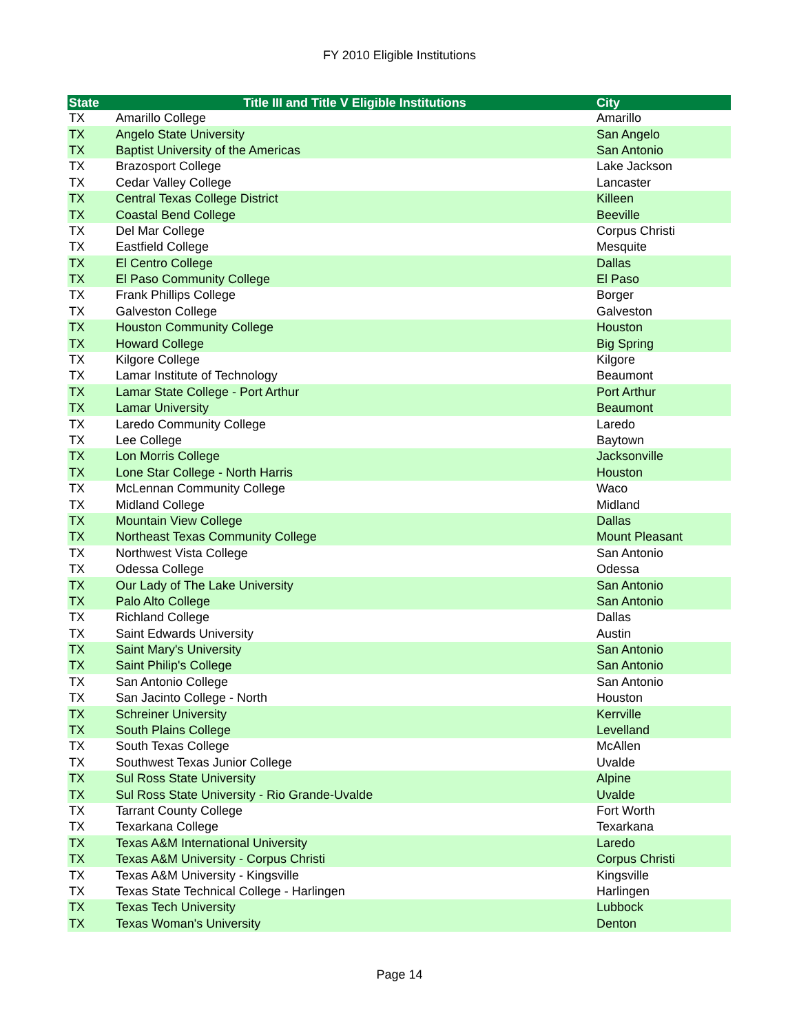FY 2010 Eligible Institutions
| State | Title III and Title V Eligible Institutions | City |
| --- | --- | --- |
| TX | Amarillo College | Amarillo |
| TX | Angelo State University | San Angelo |
| TX | Baptist University of the Americas | San Antonio |
| TX | Brazosport College | Lake Jackson |
| TX | Cedar Valley College | Lancaster |
| TX | Central Texas College District | Killeen |
| TX | Coastal Bend College | Beeville |
| TX | Del Mar College | Corpus Christi |
| TX | Eastfield College | Mesquite |
| TX | El Centro College | Dallas |
| TX | El Paso Community College | El Paso |
| TX | Frank Phillips College | Borger |
| TX | Galveston College | Galveston |
| TX | Houston Community College | Houston |
| TX | Howard College | Big Spring |
| TX | Kilgore College | Kilgore |
| TX | Lamar Institute of Technology | Beaumont |
| TX | Lamar State College - Port Arthur | Port Arthur |
| TX | Lamar University | Beaumont |
| TX | Laredo Community College | Laredo |
| TX | Lee College | Baytown |
| TX | Lon Morris College | Jacksonville |
| TX | Lone Star College - North Harris | Houston |
| TX | McLennan Community College | Waco |
| TX | Midland College | Midland |
| TX | Mountain View College | Dallas |
| TX | Northeast Texas Community College | Mount Pleasant |
| TX | Northwest Vista College | San Antonio |
| TX | Odessa College | Odessa |
| TX | Our Lady of The Lake University | San Antonio |
| TX | Palo Alto College | San Antonio |
| TX | Richland College | Dallas |
| TX | Saint Edwards University | Austin |
| TX | Saint Mary's University | San Antonio |
| TX | Saint Philip's College | San Antonio |
| TX | San Antonio College | San Antonio |
| TX | San Jacinto College - North | Houston |
| TX | Schreiner University | Kerrville |
| TX | South Plains College | Levelland |
| TX | South Texas College | McAllen |
| TX | Southwest Texas Junior College | Uvalde |
| TX | Sul Ross State University | Alpine |
| TX | Sul Ross State University - Rio Grande-Uvalde | Uvalde |
| TX | Tarrant County College | Fort Worth |
| TX | Texarkana College | Texarkana |
| TX | Texas A&M International University | Laredo |
| TX | Texas A&M University - Corpus Christi | Corpus Christi |
| TX | Texas A&M University - Kingsville | Kingsville |
| TX | Texas State Technical College - Harlingen | Harlingen |
| TX | Texas Tech University | Lubbock |
| TX | Texas Woman's University | Denton |
Page 14